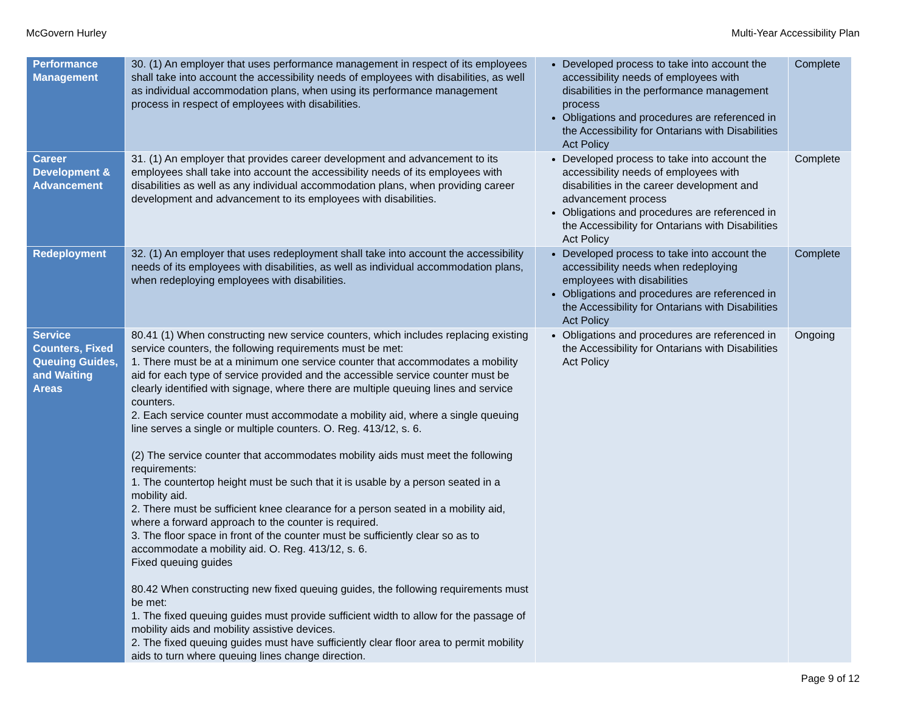McGovern Hurley Multi-Year Accessibility Plan
| Performance Management | 30. (1) An employer that uses performance management in respect of its employees shall take into account the accessibility needs of employees with disabilities, as well as individual accommodation plans, when using its performance management process in respect of employees with disabilities. | Developed process to take into account the accessibility needs of employees with disabilities in the performance management process Obligations and procedures are referenced in the Accessibility for Ontarians with Disabilities Act Policy | Complete |
| Career Development & Advancement | 31. (1) An employer that provides career development and advancement to its employees shall take into account the accessibility needs of its employees with disabilities as well as any individual accommodation plans, when providing career development and advancement to its employees with disabilities. | Developed process to take into account the accessibility needs of employees with disabilities in the career development and advancement process Obligations and procedures are referenced in the Accessibility for Ontarians with Disabilities Act Policy | Complete |
| Redeployment | 32. (1) An employer that uses redeployment shall take into account the accessibility needs of its employees with disabilities, as well as individual accommodation plans, when redeploying employees with disabilities. | Developed process to take into account the accessibility needs when redeploying employees with disabilities Obligations and procedures are referenced in the Accessibility for Ontarians with Disabilities Act Policy | Complete |
| Service Counters, Fixed Queuing Guides, and Waiting Areas | 80.41 (1) When constructing new service counters, which includes replacing existing service counters, the following requirements must be met: 1. There must be at a minimum one service counter that accommodates a mobility aid for each type of service provided and the accessible service counter must be clearly identified with signage, where there are multiple queuing lines and service counters. 2. Each service counter must accommodate a mobility aid, where a single queuing line serves a single or multiple counters. O. Reg. 413/12, s. 6. (2) The service counter that accommodates mobility aids must meet the following requirements: 1. The countertop height must be such that it is usable by a person seated in a mobility aid. 2. There must be sufficient knee clearance for a person seated in a mobility aid, where a forward approach to the counter is required. 3. The floor space in front of the counter must be sufficiently clear so as to accommodate a mobility aid. O. Reg. 413/12, s. 6. Fixed queuing guides 80.42 When constructing new fixed queuing guides, the following requirements must be met: 1. The fixed queuing guides must provide sufficient width to allow for the passage of mobility aids and mobility assistive devices. 2. The fixed queuing guides must have sufficiently clear floor area to permit mobility aids to turn where queuing lines change direction. | Obligations and procedures are referenced in the Accessibility for Ontarians with Disabilities Act Policy | Ongoing |
Page 9 of 12